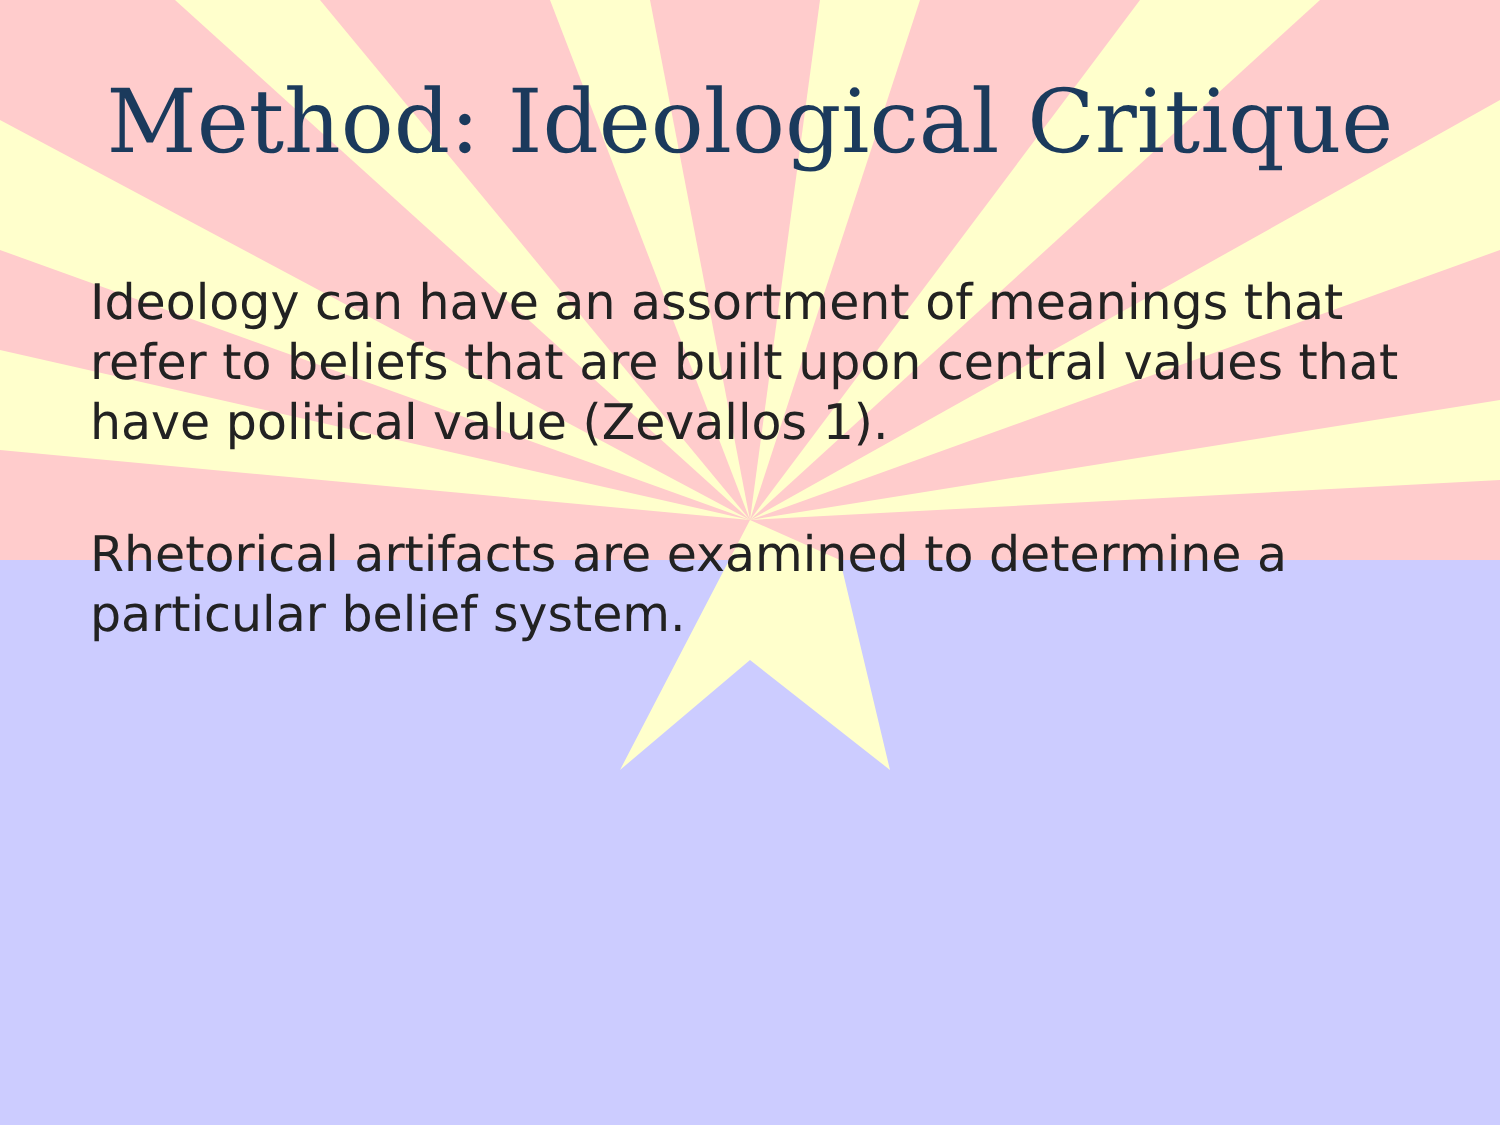Method: Ideological Critique
Ideology can have an assortment of meanings that refer to beliefs that are built upon central values that have political value (Zevallos 1).
Rhetorical artifacts are examined to determine a particular belief system.